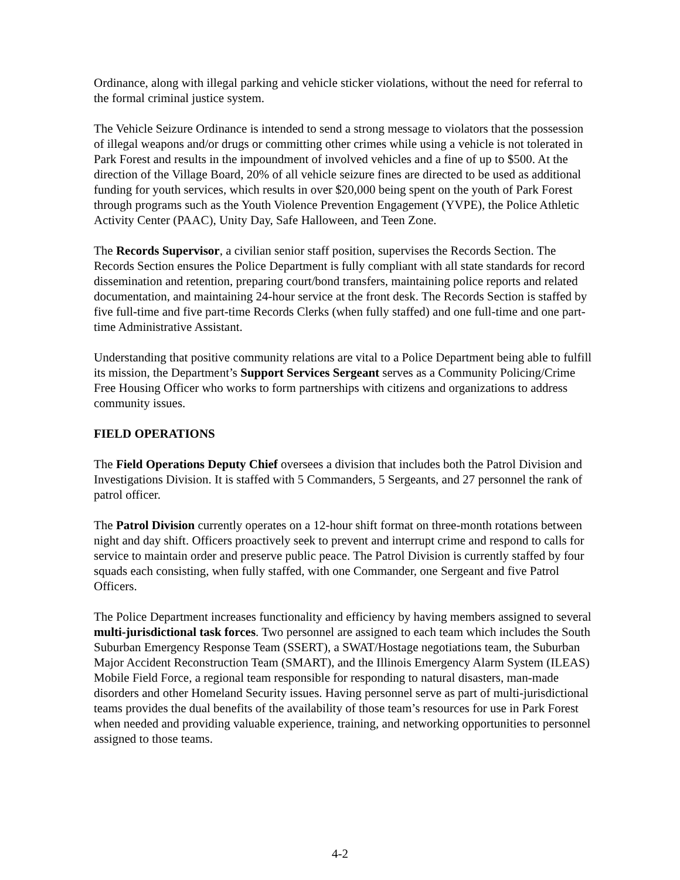Ordinance, along with illegal parking and vehicle sticker violations, without the need for referral to the formal criminal justice system.
The Vehicle Seizure Ordinance is intended to send a strong message to violators that the possession of illegal weapons and/or drugs or committing other crimes while using a vehicle is not tolerated in Park Forest and results in the impoundment of involved vehicles and a fine of up to $500. At the direction of the Village Board, 20% of all vehicle seizure fines are directed to be used as additional funding for youth services, which results in over $20,000 being spent on the youth of Park Forest through programs such as the Youth Violence Prevention Engagement (YVPE), the Police Athletic Activity Center (PAAC), Unity Day, Safe Halloween, and Teen Zone.
The Records Supervisor, a civilian senior staff position, supervises the Records Section. The Records Section ensures the Police Department is fully compliant with all state standards for record dissemination and retention, preparing court/bond transfers, maintaining police reports and related documentation, and maintaining 24-hour service at the front desk. The Records Section is staffed by five full-time and five part-time Records Clerks (when fully staffed) and one full-time and one part-time Administrative Assistant.
Understanding that positive community relations are vital to a Police Department being able to fulfill its mission, the Department’s Support Services Sergeant serves as a Community Policing/Crime Free Housing Officer who works to form partnerships with citizens and organizations to address community issues.
FIELD OPERATIONS
The Field Operations Deputy Chief oversees a division that includes both the Patrol Division and Investigations Division. It is staffed with 5 Commanders, 5 Sergeants, and 27 personnel the rank of patrol officer.
The Patrol Division currently operates on a 12-hour shift format on three-month rotations between night and day shift. Officers proactively seek to prevent and interrupt crime and respond to calls for service to maintain order and preserve public peace. The Patrol Division is currently staffed by four squads each consisting, when fully staffed, with one Commander, one Sergeant and five Patrol Officers.
The Police Department increases functionality and efficiency by having members assigned to several multi-jurisdictional task forces. Two personnel are assigned to each team which includes the South Suburban Emergency Response Team (SSERT), a SWAT/Hostage negotiations team, the Suburban Major Accident Reconstruction Team (SMART), and the Illinois Emergency Alarm System (ILEAS) Mobile Field Force, a regional team responsible for responding to natural disasters, man-made disorders and other Homeland Security issues. Having personnel serve as part of multi-jurisdictional teams provides the dual benefits of the availability of those team’s resources for use in Park Forest when needed and providing valuable experience, training, and networking opportunities to personnel assigned to those teams.
4-2